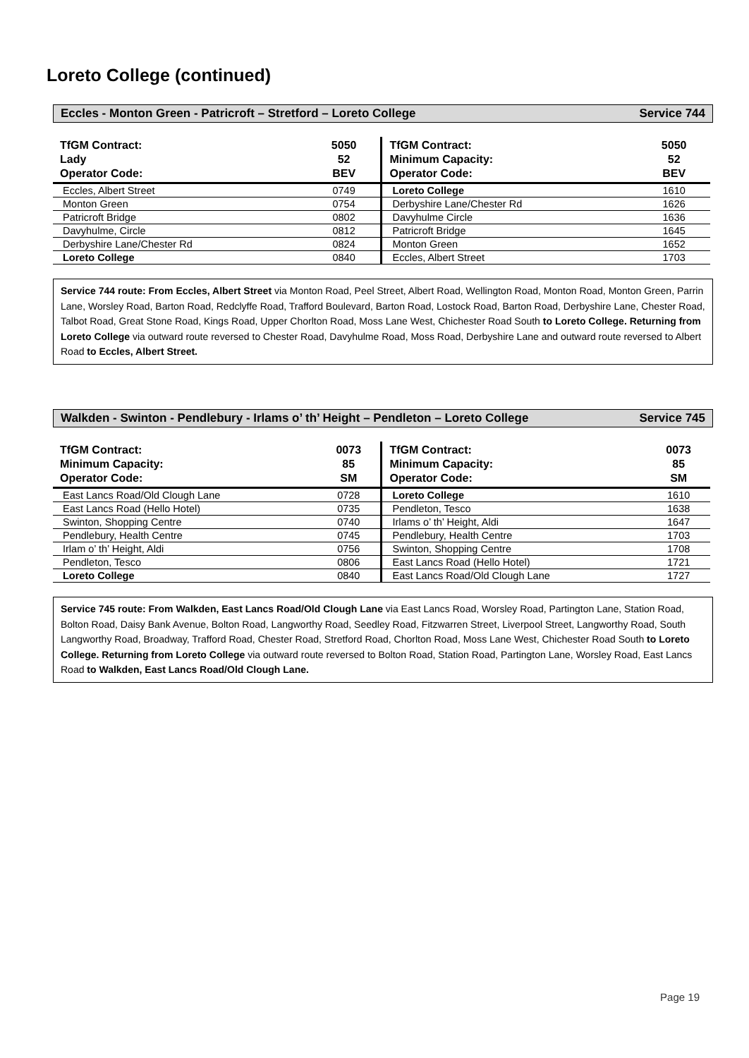Loreto College (continued)
Eccles - Monton Green - Patricroft – Stretford – Loreto College Service 744
| TfGM Contract: Lady Operator Code: | 5050 52 BEV | TfGM Contract: Minimum Capacity: Operator Code: | 5050 52 BEV |
| Eccles, Albert Street | 0749 | Loreto College | 1610 |
| Monton Green | 0754 | Derbyshire Lane/Chester Rd | 1626 |
| Patricroft Bridge | 0802 | Davyhulme Circle | 1636 |
| Davyhulme, Circle | 0812 | Patricroft Bridge | 1645 |
| Derbyshire Lane/Chester Rd | 0824 | Monton Green | 1652 |
| Loreto College | 0840 | Eccles, Albert Street | 1703 |
Service 744 route: From Eccles, Albert Street via Monton Road, Peel Street, Albert Road, Wellington Road, Monton Road, Monton Green, Parrin Lane, Worsley Road, Barton Road, Redclyffe Road, Trafford Boulevard, Barton Road, Lostock Road, Barton Road, Derbyshire Lane, Chester Road, Talbot Road, Great Stone Road, Kings Road, Upper Chorlton Road, Moss Lane West, Chichester Road South to Loreto College. Returning from Loreto College via outward route reversed to Chester Road, Davyhulme Road, Moss Road, Derbyshire Lane and outward route reversed to Albert Road to Eccles, Albert Street.
Walkden - Swinton - Pendlebury - Irlams o’ th’ Height – Pendleton – Loreto College Service 745
| TfGM Contract: Minimum Capacity: Operator Code: | 0073 85 SM | TfGM Contract: Minimum Capacity: Operator Code: | 0073 85 SM |
| East Lancs Road/Old Clough Lane | 0728 | Loreto College | 1610 |
| East Lancs Road (Hello Hotel) | 0735 | Pendleton, Tesco | 1638 |
| Swinton, Shopping Centre | 0740 | Irlams o’ th’ Height, Aldi | 1647 |
| Pendlebury, Health Centre | 0745 | Pendlebury, Health Centre | 1703 |
| Irlam o’ th’ Height, Aldi | 0756 | Swinton, Shopping Centre | 1708 |
| Pendleton, Tesco | 0806 | East Lancs Road (Hello Hotel) | 1721 |
| Loreto College | 0840 | East Lancs Road/Old Clough Lane | 1727 |
Service 745 route: From Walkden, East Lancs Road/Old Clough Lane via East Lancs Road, Worsley Road, Partington Lane, Station Road, Bolton Road, Daisy Bank Avenue, Bolton Road, Langworthy Road, Seedley Road, Fitzwarren Street, Liverpool Street, Langworthy Road, South Langworthy Road, Broadway, Trafford Road, Chester Road, Stretford Road, Chorlton Road, Moss Lane West, Chichester Road South to Loreto College. Returning from Loreto College via outward route reversed to Bolton Road, Station Road, Partington Lane, Worsley Road, East Lancs Road to Walkden, East Lancs Road/Old Clough Lane.
Page 19